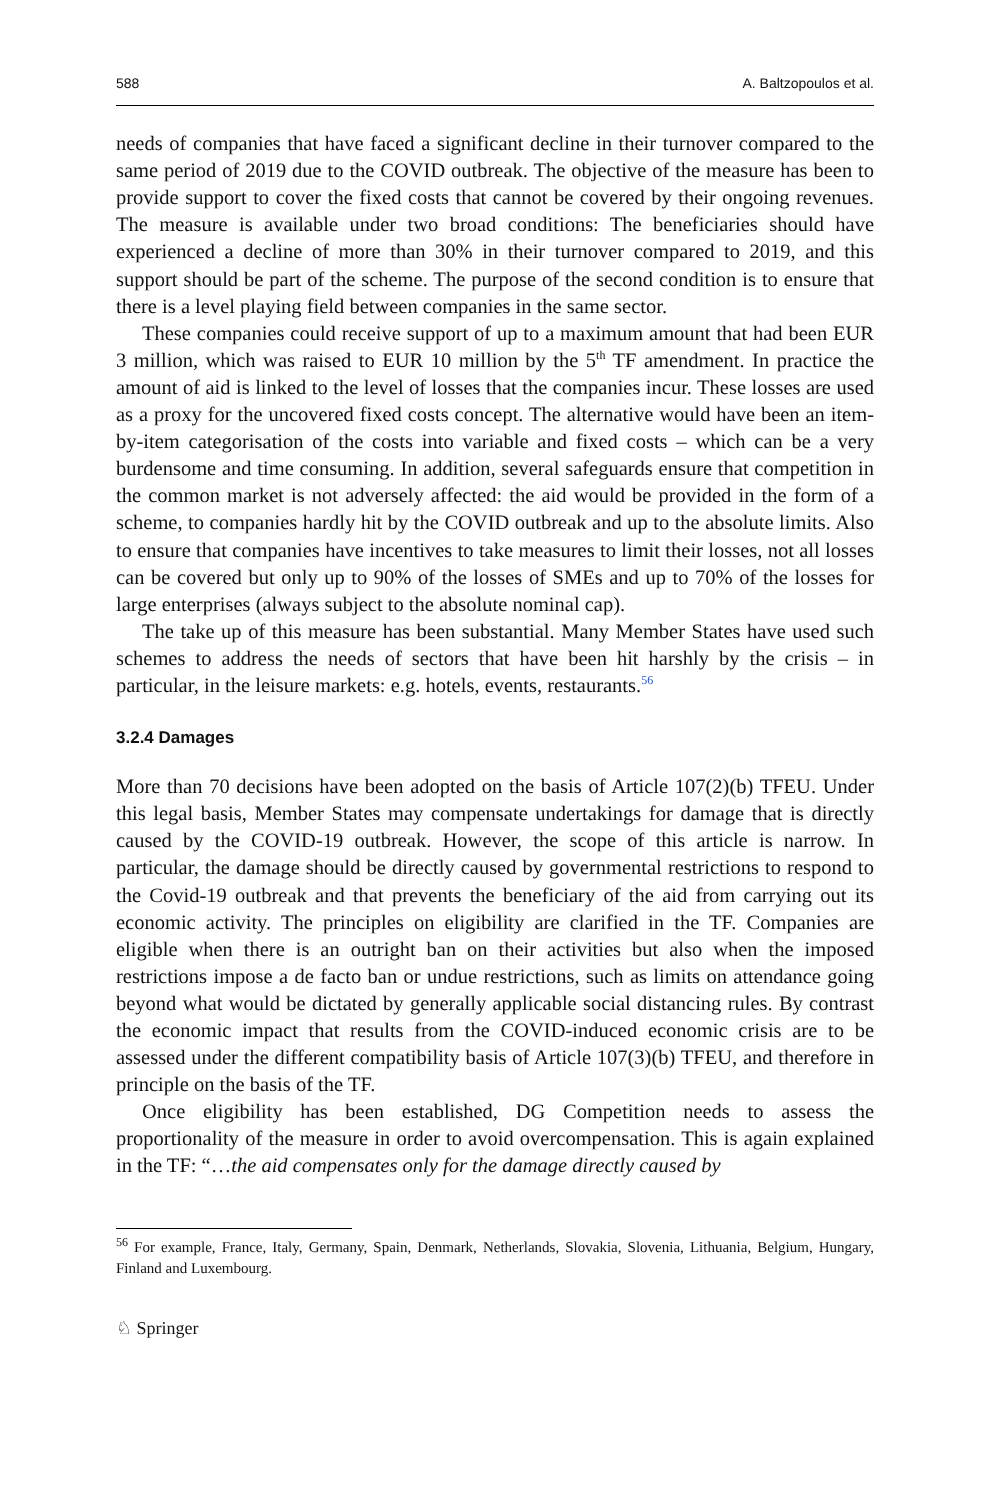588 A. Baltzopoulos et al.
needs of companies that have faced a significant decline in their turnover compared to the same period of 2019 due to the COVID outbreak. The objective of the measure has been to provide support to cover the fixed costs that cannot be covered by their ongoing revenues. The measure is available under two broad conditions: The beneficiaries should have experienced a decline of more than 30% in their turnover compared to 2019, and this support should be part of the scheme. The purpose of the second condition is to ensure that there is a level playing field between companies in the same sector.
These companies could receive support of up to a maximum amount that had been EUR 3 million, which was raised to EUR 10 million by the 5<sup>th</sup> TF amendment. In practice the amount of aid is linked to the level of losses that the companies incur. These losses are used as a proxy for the uncovered fixed costs concept. The alternative would have been an item-by-item categorisation of the costs into variable and fixed costs – which can be a very burdensome and time consuming. In addition, several safeguards ensure that competition in the common market is not adversely affected: the aid would be provided in the form of a scheme, to companies hardly hit by the COVID outbreak and up to the absolute limits. Also to ensure that companies have incentives to take measures to limit their losses, not all losses can be covered but only up to 90% of the losses of SMEs and up to 70% of the losses for large enterprises (always subject to the absolute nominal cap).
The take up of this measure has been substantial. Many Member States have used such schemes to address the needs of sectors that have been hit harshly by the crisis – in particular, in the leisure markets: e.g. hotels, events, restaurants.<sup>56</sup>
3.2.4 Damages
More than 70 decisions have been adopted on the basis of Article 107(2)(b) TFEU. Under this legal basis, Member States may compensate undertakings for damage that is directly caused by the COVID-19 outbreak. However, the scope of this article is narrow. In particular, the damage should be directly caused by governmental restrictions to respond to the Covid-19 outbreak and that prevents the beneficiary of the aid from carrying out its economic activity. The principles on eligibility are clarified in the TF. Companies are eligible when there is an outright ban on their activities but also when the imposed restrictions impose a de facto ban or undue restrictions, such as limits on attendance going beyond what would be dictated by generally applicable social distancing rules. By contrast the economic impact that results from the COVID-induced economic crisis are to be assessed under the different compatibility basis of Article 107(3)(b) TFEU, and therefore in principle on the basis of the TF.
Once eligibility has been established, DG Competition needs to assess the proportionality of the measure in order to avoid overcompensation. This is again explained in the TF: “…the aid compensates only for the damage directly caused by
<sup>56</sup> For example, France, Italy, Germany, Spain, Denmark, Netherlands, Slovakia, Slovenia, Lithuania, Belgium, Hungary, Finland and Luxembourg.
♘ Springer